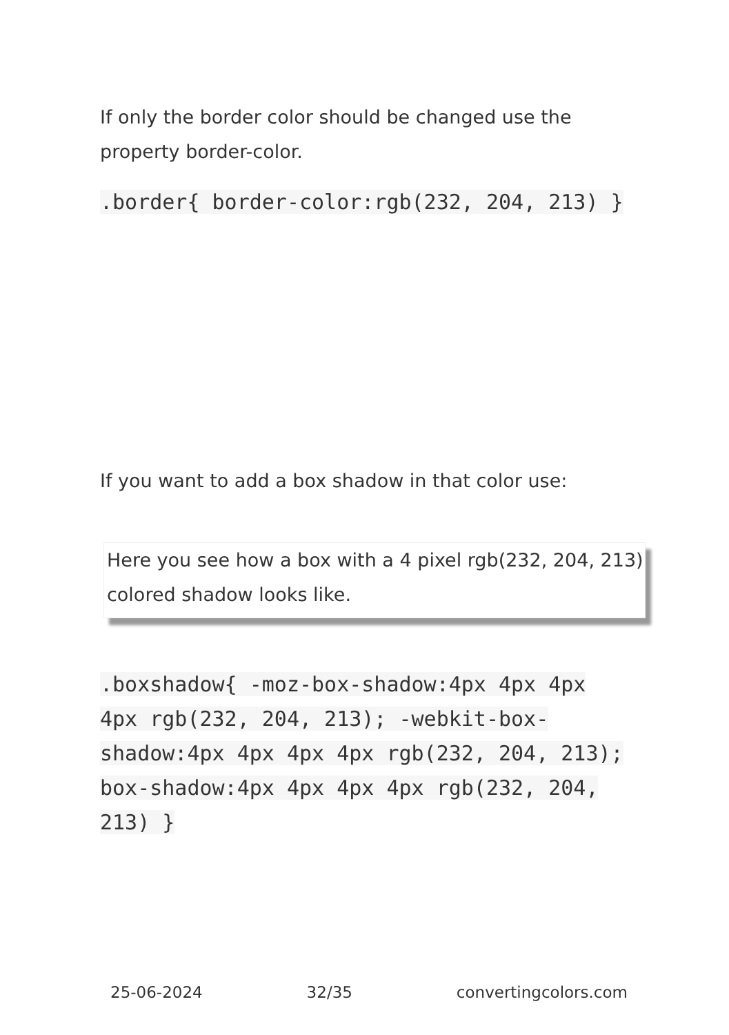If only the border color should be changed use the property border-color.
.border{ border-color:rgb(232, 204, 213) }
If you want to add a box shadow in that color use:
Here you see how a box with a 4 pixel rgb(232, 204, 213) colored shadow looks like.
.boxshadow{ -moz-box-shadow:4px 4px 4px 4px rgb(232, 204, 213); -webkit-box-shadow:4px 4px 4px 4px rgb(232, 204, 213); box-shadow:4px 4px 4px 4px rgb(232, 204, 213) }
25-06-2024 32/35 convertingcolors.com